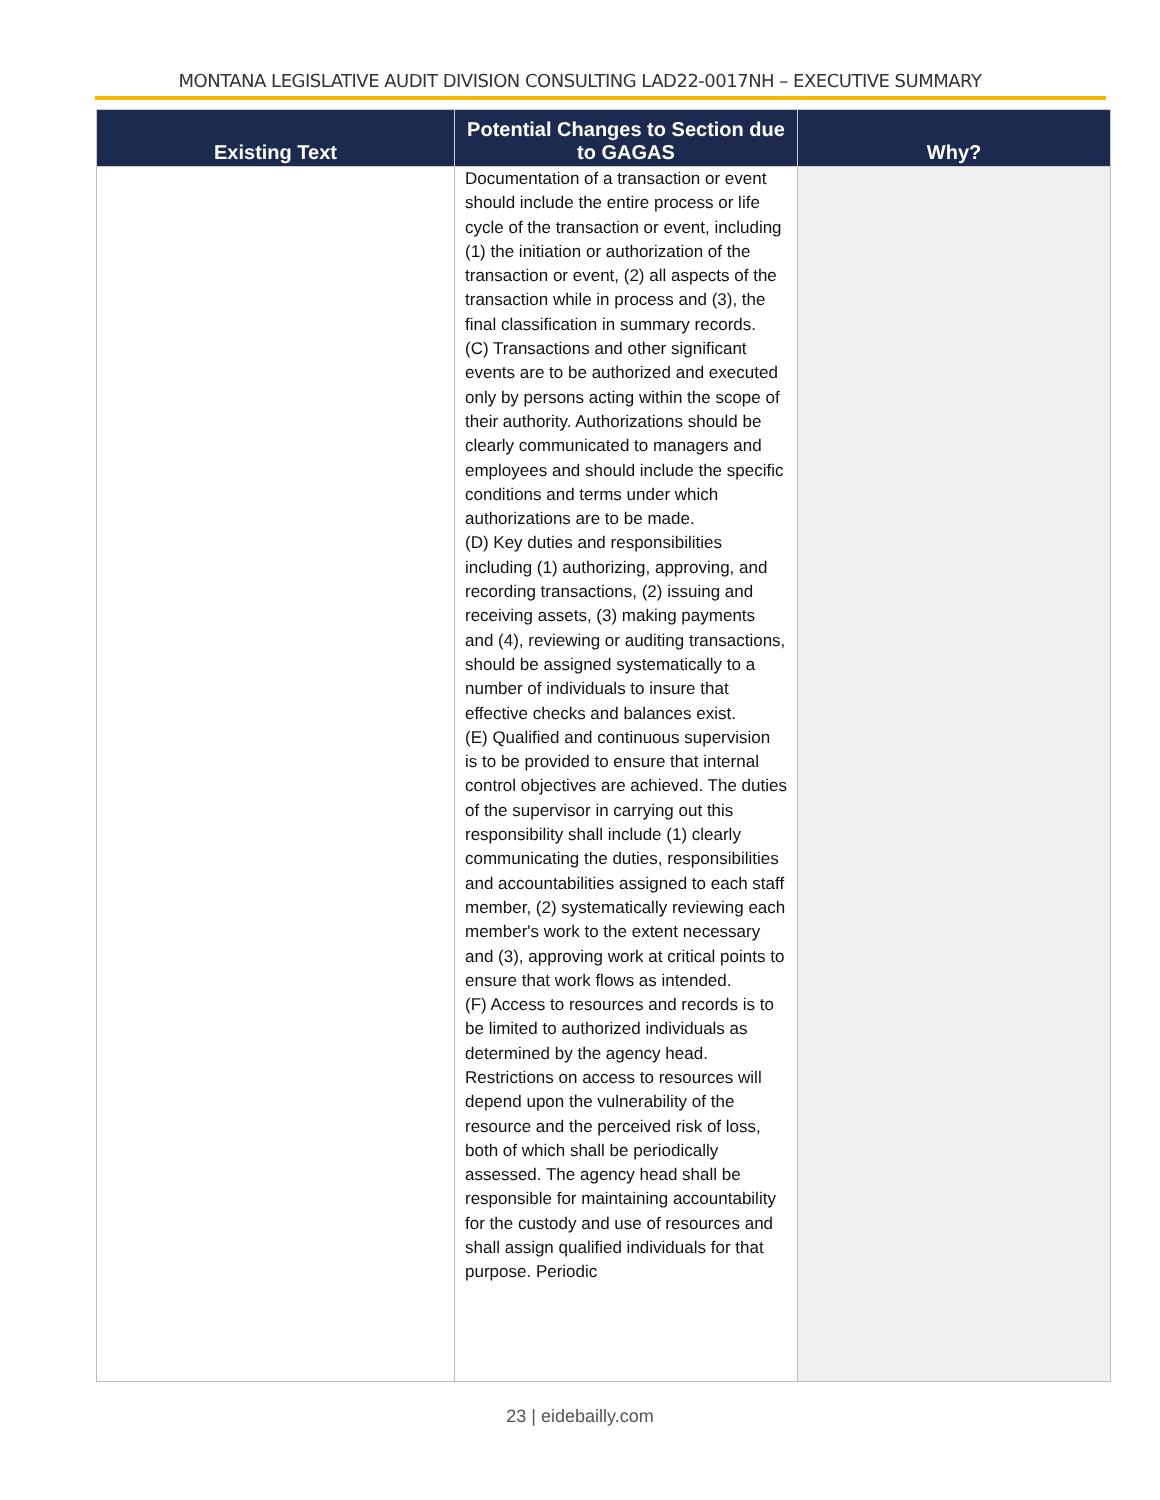MONTANA LEGISLATIVE AUDIT DIVISION CONSULTING LAD22-0017NH – EXECUTIVE SUMMARY
| Existing Text | Potential Changes to Section due to GAGAS | Why? |
| --- | --- | --- |
| | Documentation of a transaction or event should include the entire process or life cycle of the transaction or event, including (1) the initiation or authorization of the transaction or event, (2) all aspects of the transaction while in process and (3), the final classification in summary records. (C) Transactions and other significant events are to be authorized and executed only by persons acting within the scope of their authority. Authorizations should be clearly communicated to managers and employees and should include the specific conditions and terms under which authorizations are to be made. (D) Key duties and responsibilities including (1) authorizing, approving, and recording transactions, (2) issuing and receiving assets, (3) making payments and (4), reviewing or auditing transactions, should be assigned systematically to a number of individuals to insure that effective checks and balances exist. (E) Qualified and continuous supervision is to be provided to ensure that internal control objectives are achieved. The duties of the supervisor in carrying out this responsibility shall include (1) clearly communicating the duties, responsibilities and accountabilities assigned to each staff member, (2) systematically reviewing each member's work to the extent necessary and (3), approving work at critical points to ensure that work flows as intended. (F) Access to resources and records is to be limited to authorized individuals as determined by the agency head. Restrictions on access to resources will depend upon the vulnerability of the resource and the perceived risk of loss, both of which shall be periodically assessed. The agency head shall be responsible for maintaining accountability for the custody and use of resources and shall assign qualified individuals for that purpose. Periodic | |
23 | eidebailly.com